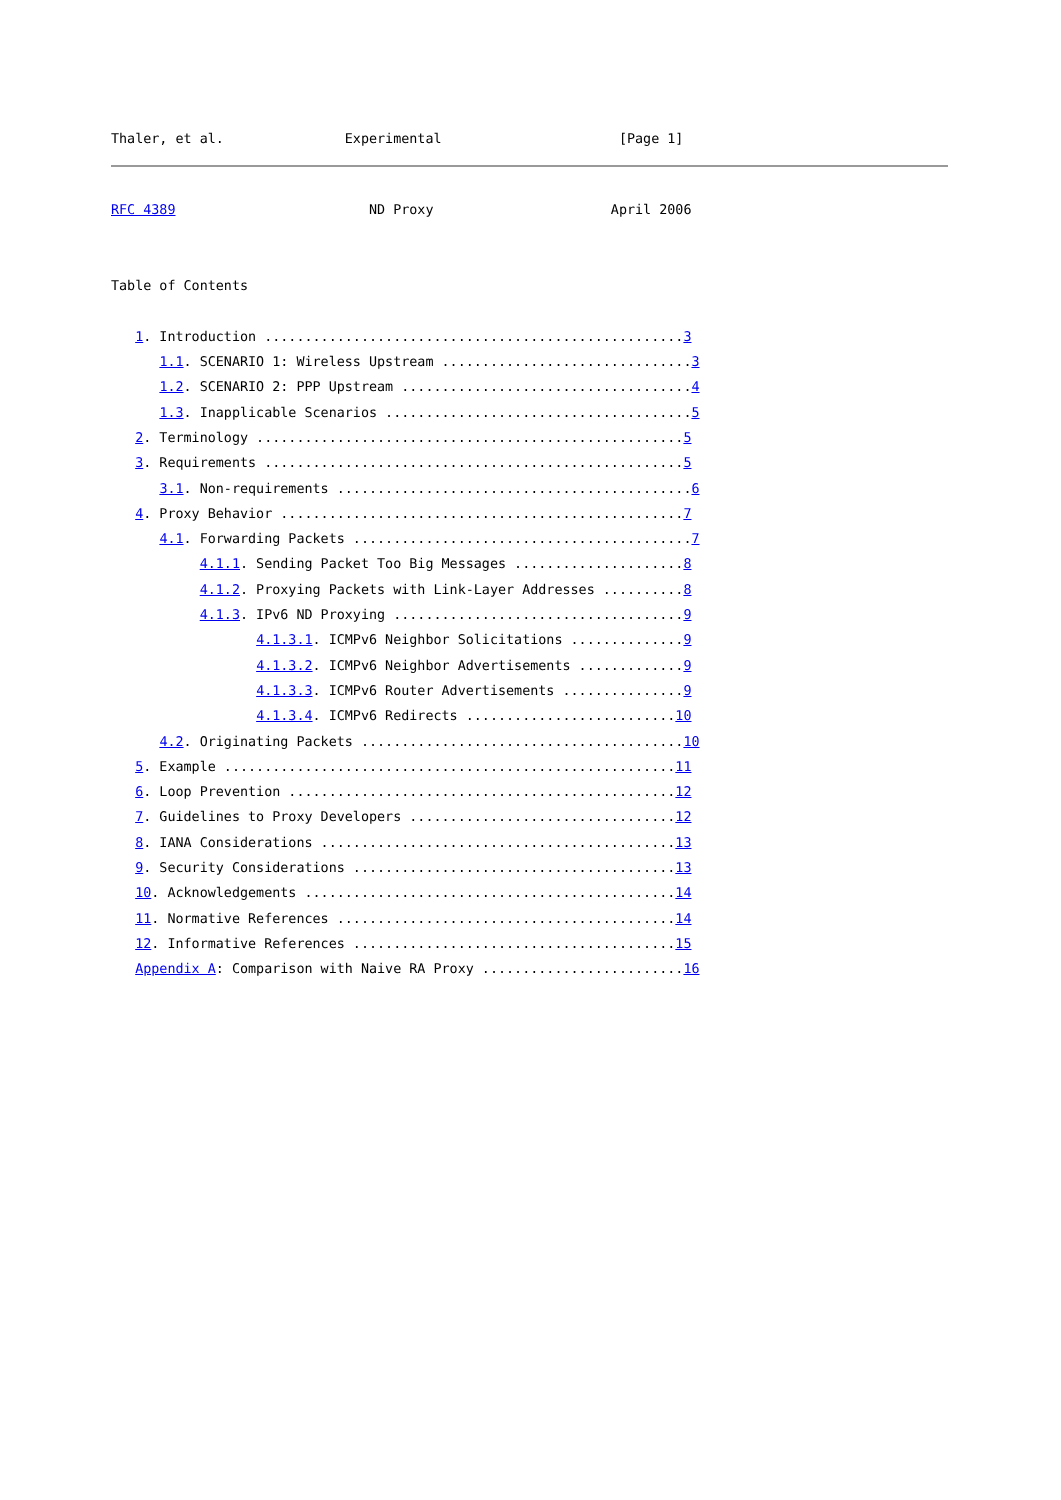Thaler, et al.               Experimental                      [Page 1]
RFC 4389                        ND Proxy                      April 2006


Table of Contents

   1. Introduction ....................................................3
      1.1. SCENARIO 1: Wireless Upstream ...............................3
      1.2. SCENARIO 2: PPP Upstream ....................................4
      1.3. Inapplicable Scenarios ......................................5
   2. Terminology .....................................................5
   3. Requirements ....................................................5
      3.1. Non-requirements ............................................6
   4. Proxy Behavior ..................................................7
      4.1. Forwarding Packets ..........................................7
           4.1.1. Sending Packet Too Big Messages .....................8
           4.1.2. Proxying Packets with Link-Layer Addresses ..........8
           4.1.3. IPv6 ND Proxying ....................................9
                  4.1.3.1. ICMPv6 Neighbor Solicitations ..............9
                  4.1.3.2. ICMPv6 Neighbor Advertisements .............9
                  4.1.3.3. ICMPv6 Router Advertisements ...............9
                  4.1.3.4. ICMPv6 Redirects ..........................10
      4.2. Originating Packets ........................................10
   5. Example ........................................................11
   6. Loop Prevention ................................................12
   7. Guidelines to Proxy Developers .................................12
   8. IANA Considerations ............................................13
   9. Security Considerations ........................................13
   10. Acknowledgements ..............................................14
   11. Normative References ..........................................14
   12. Informative References ........................................15
   Appendix A: Comparison with Naive RA Proxy .........................16